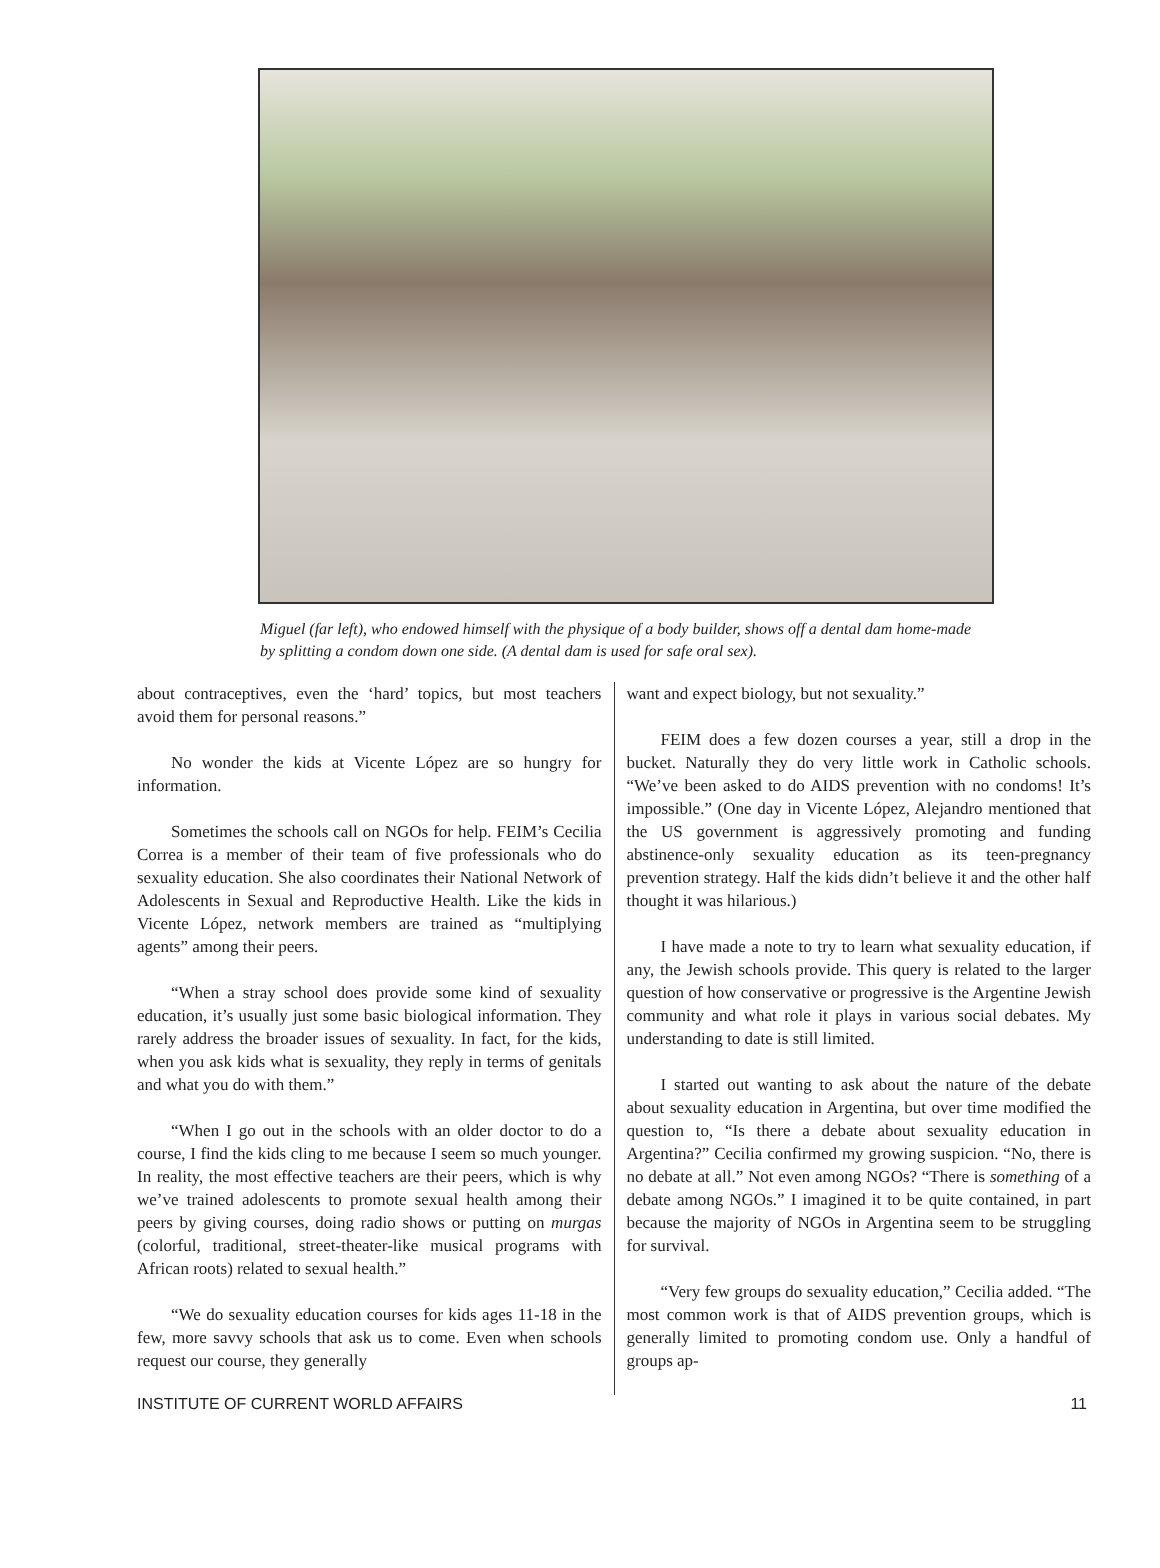Miguel (far left), who endowed himself with the physique of a body builder, shows off a dental dam home-made by splitting a condom down one side. (A dental dam is used for safe oral sex).
about contraceptives, even the ‘hard’ topics, but most teachers avoid them for personal reasons.”
No wonder the kids at Vicente López are so hungry for information.
Sometimes the schools call on NGOs for help. FEIM’s Cecilia Correa is a member of their team of five professionals who do sexuality education. She also coordinates their National Network of Adolescents in Sexual and Reproductive Health. Like the kids in Vicente López, network members are trained as “multiplying agents” among their peers.
“When a stray school does provide some kind of sexuality education, it’s usually just some basic biological information. They rarely address the broader issues of sexuality. In fact, for the kids, when you ask kids what is sexuality, they reply in terms of genitals and what you do with them.”
“When I go out in the schools with an older doctor to do a course, I find the kids cling to me because I seem so much younger. In reality, the most effective teachers are their peers, which is why we’ve trained adolescents to promote sexual health among their peers by giving courses, doing radio shows or putting on murgas (colorful, traditional, street-theater-like musical programs with African roots) related to sexual health.”
“We do sexuality education courses for kids ages 11-18 in the few, more savvy schools that ask us to come. Even when schools request our course, they generally
want and expect biology, but not sexuality.”
FEIM does a few dozen courses a year, still a drop in the bucket. Naturally they do very little work in Catholic schools. “We’ve been asked to do AIDS prevention with no condoms! It’s impossible.” (One day in Vicente López, Alejandro mentioned that the US government is aggressively promoting and funding abstinence-only sexuality education as its teen-pregnancy prevention strategy. Half the kids didn’t believe it and the other half thought it was hilarious.)
I have made a note to try to learn what sexuality education, if any, the Jewish schools provide. This query is related to the larger question of how conservative or progressive is the Argentine Jewish community and what role it plays in various social debates. My understanding to date is still limited.
I started out wanting to ask about the nature of the debate about sexuality education in Argentina, but over time modified the question to, “Is there a debate about sexuality education in Argentina?” Cecilia confirmed my growing suspicion. “No, there is no debate at all.” Not even among NGOs? “There is something of a debate among NGOs.” I imagined it to be quite contained, in part because the majority of NGOs in Argentina seem to be struggling for survival.
“Very few groups do sexuality education,” Cecilia added. “The most common work is that of AIDS prevention groups, which is generally limited to promoting condom use. Only a handful of groups ap-
INSTITUTE OF CURRENT WORLD AFFAIRS 11